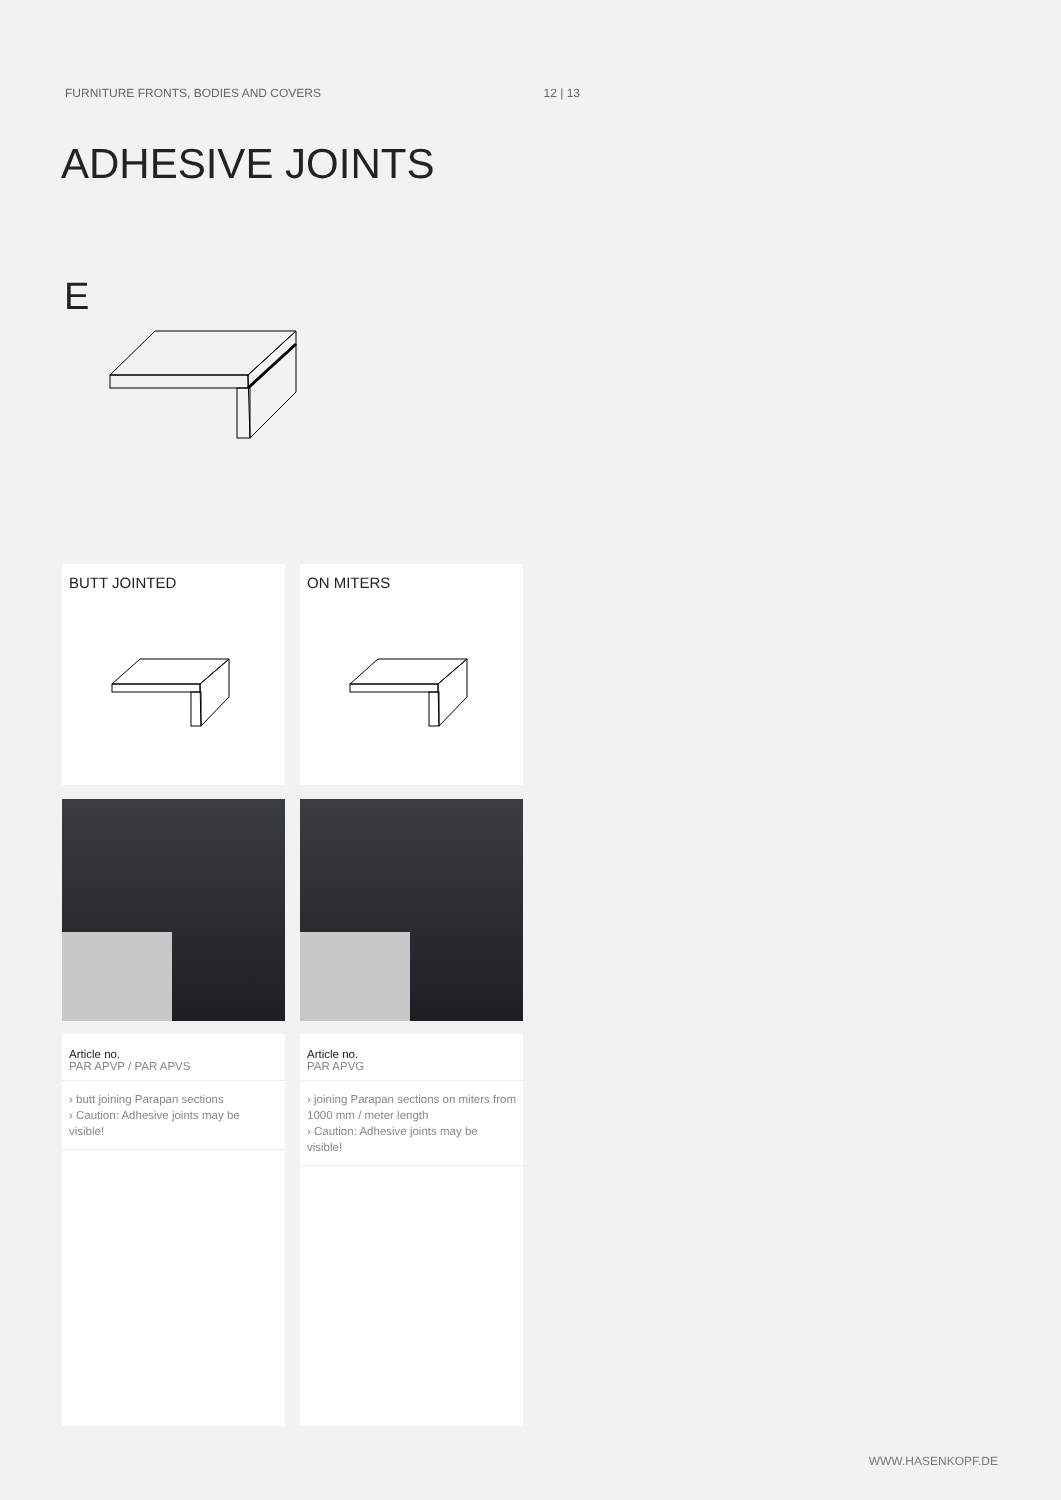FURNITURE FRONTS, BODIES AND COVERS 12 | 13
ADHESIVE JOINTS
E
BUTT JOINTED
Article no.
PAR APVP / PAR APVS
› butt joining Parapan sections
› Caution: Adhesive joints may be visible!
ON MITERS
Article no.
PAR APVG
› joining Parapan sections on miters from 1000 mm / meter length
› Caution: Adhesive joints may be visible!
WWW.HASENKOPF.DE